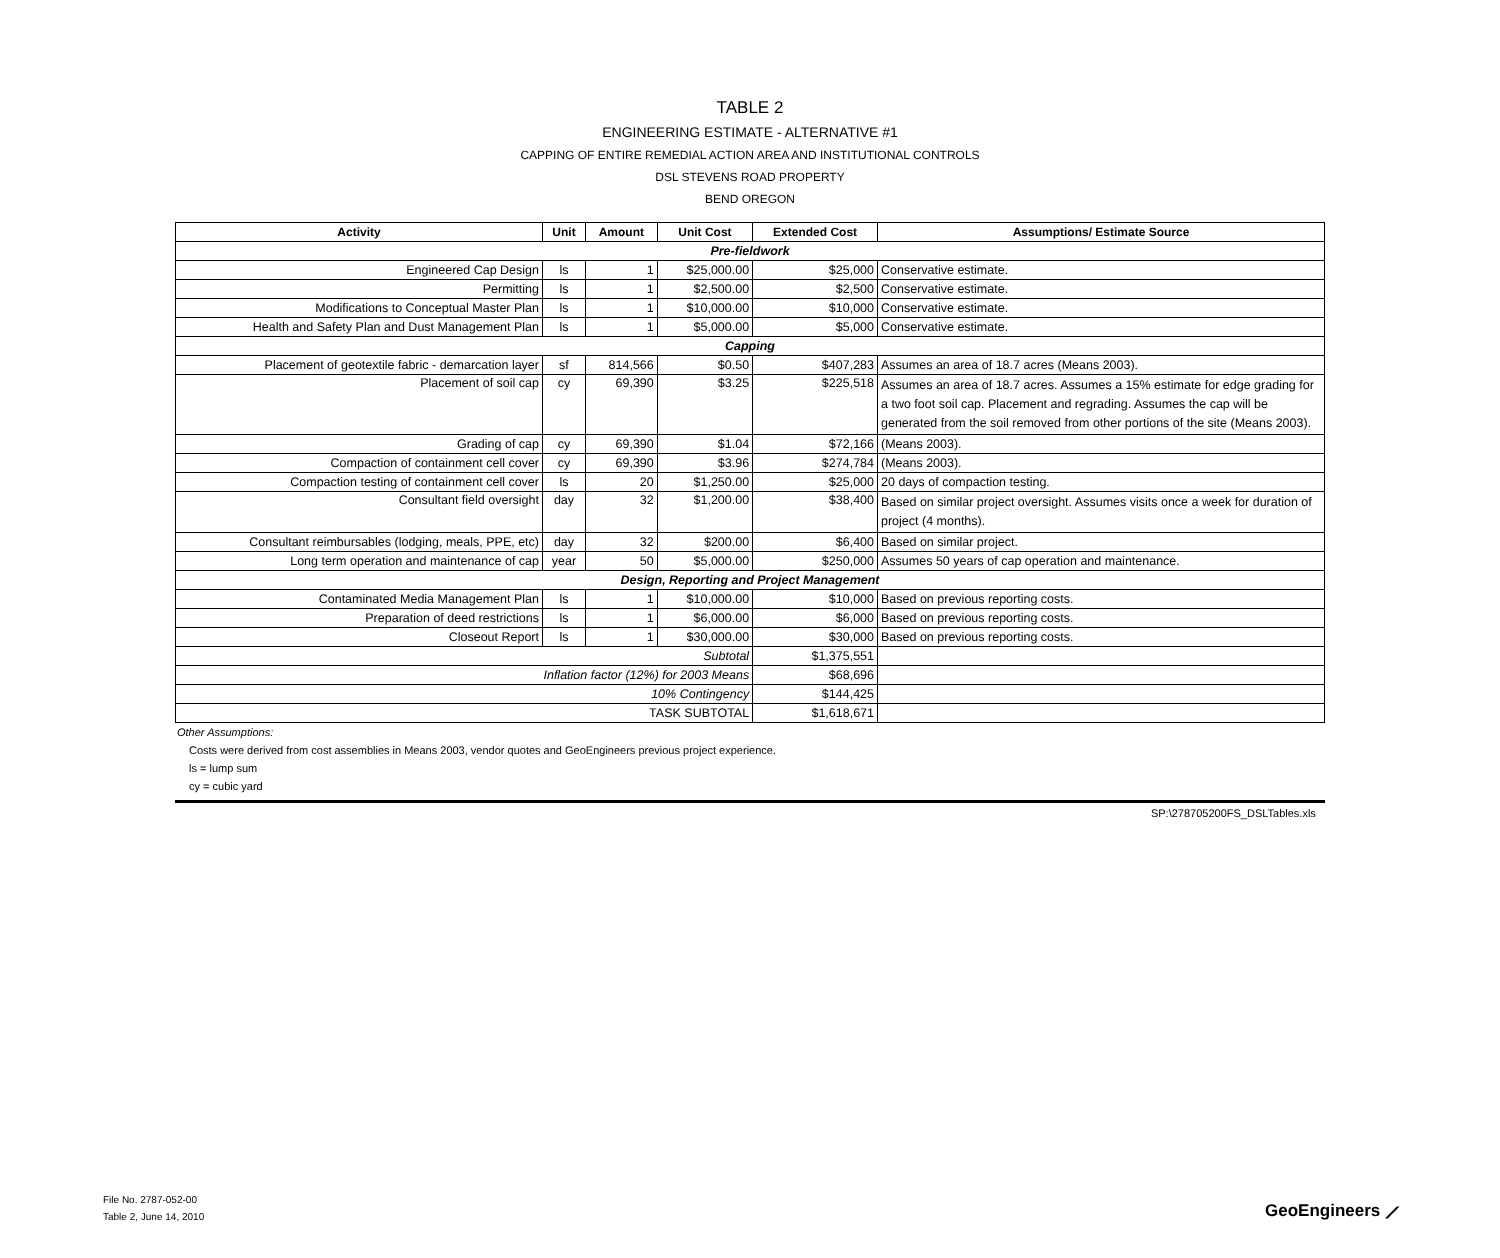TABLE 2
ENGINEERING ESTIMATE - ALTERNATIVE #1
CAPPING OF ENTIRE REMEDIAL ACTION AREA AND INSTITUTIONAL CONTROLS
DSL STEVENS ROAD PROPERTY
BEND OREGON
| Activity | Unit | Amount | Unit Cost | Extended Cost | Assumptions/ Estimate Source |
| --- | --- | --- | --- | --- | --- |
| Pre-fieldwork | | | | | |
| Engineered Cap Design | ls | 1 | $25,000.00 | $25,000 | Conservative estimate. |
| Permitting | ls | 1 | $2,500.00 | $2,500 | Conservative estimate. |
| Modifications to Conceptual Master Plan | ls | 1 | $10,000.00 | $10,000 | Conservative estimate. |
| Health and Safety Plan and Dust Management Plan | ls | 1 | $5,000.00 | $5,000 | Conservative estimate. |
| Capping | | | | | |
| Placement of geotextile fabric - demarcation layer | sf | 814,566 | $0.50 | $407,283 | Assumes an area of 18.7 acres (Means 2003). |
| Placement of soil cap | cy | 69,390 | $3.25 | $225,518 | Assumes an area of 18.7 acres. Assumes a 15% estimate for edge grading for a two foot soil cap. Placement and regrading. Assumes the cap will be generated from the soil removed from other portions of the site (Means 2003). |
| Grading of cap | cy | 69,390 | $1.04 | $72,166 | (Means 2003). |
| Compaction of containment cell cover | cy | 69,390 | $3.96 | $274,784 | (Means 2003). |
| Compaction testing of containment cell cover | ls | 20 | $1,250.00 | $25,000 | 20 days of compaction testing. |
| Consultant field oversight | day | 32 | $1,200.00 | $38,400 | Based on similar project oversight. Assumes visits once a week for duration of project (4 months). |
| Consultant reimbursables (lodging, meals, PPE, etc) | day | 32 | $200.00 | $6,400 | Based on similar project. |
| Long term operation and maintenance of cap | year | 50 | $5,000.00 | $250,000 | Assumes 50 years of cap operation and maintenance. |
| Design, Reporting and Project Management | | | | | |
| Contaminated Media Management Plan | ls | 1 | $10,000.00 | $10,000 | Based on previous reporting costs. |
| Preparation of deed restrictions | ls | 1 | $6,000.00 | $6,000 | Based on previous reporting costs. |
| Closeout Report | ls | 1 | $30,000.00 | $30,000 | Based on previous reporting costs. |
| Subtotal | | | | $1,375,551 | |
| Inflation factor (12%) for 2003 Means | | | | $68,696 | |
| 10% Contingency | | | | $144,425 | |
| TASK SUBTOTAL | | | | $1,618,671 | |
Other Assumptions:
Costs were derived from cost assemblies in Means 2003, vendor quotes and GeoEngineers previous project experience.
ls = lump sum
cy = cubic yard
SP:\278705200FS_DSLTables.xls
File No. 2787-052-00
Table 2, June 14, 2010
GeoEngineers ⟋